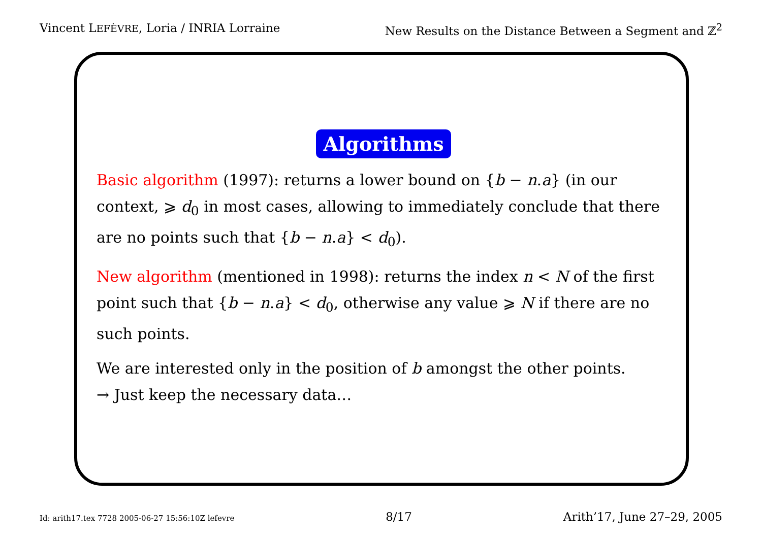Vincent LEFÈVRE, Loria / INRIA Lorraine New Results on the Distance Between a Segment and ℤ<sup>2</sup>
Algorithms
Basic algorithm (1997): returns a lower bound on {b − n.a} (in our context, ⩾ d<sub>0</sub> in most cases, allowing to immediately conclude that there are no points such that {b − n.a} < d<sub>0</sub>).
New algorithm (mentioned in 1998): returns the index n < N of the first point such that {b − n.a} < d<sub>0</sub>, otherwise any value ⩾ N if there are no such points.
We are interested only in the position of b amongst the other points.
→ Just keep the necessary data…
Id: arith17.tex 7728 2005-06-27 15:56:10Z lefevre 8/17 Arith’17, June 27–29, 2005